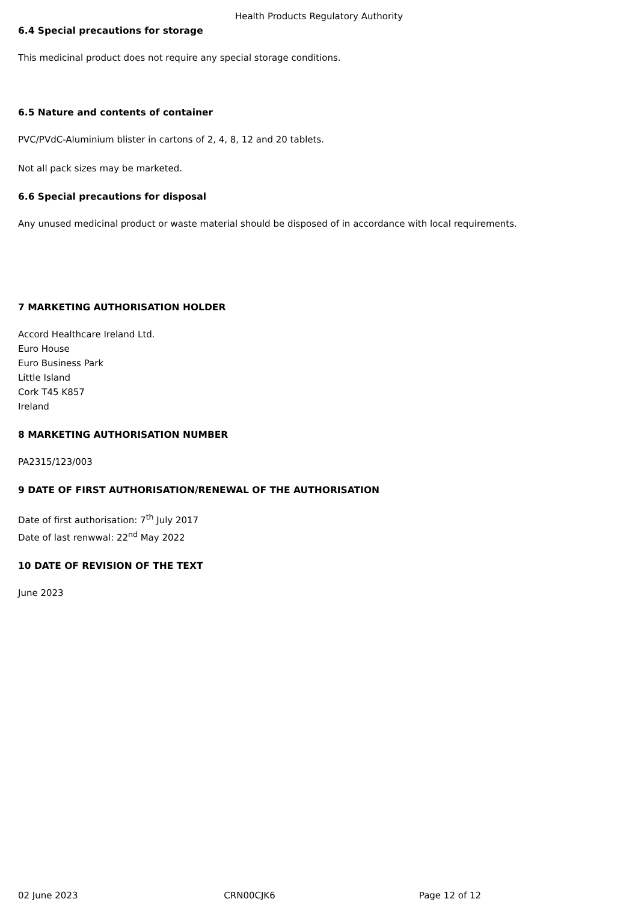Health Products Regulatory Authority
6.4 Special precautions for storage
This medicinal product does not require any special storage conditions.
6.5 Nature and contents of container
PVC/PVdC-Aluminium blister in cartons of 2, 4, 8, 12 and 20 tablets.
Not all pack sizes may be marketed.
6.6 Special precautions for disposal
Any unused medicinal product or waste material should be disposed of in accordance with local requirements.
7 MARKETING AUTHORISATION HOLDER
Accord Healthcare Ireland Ltd.
Euro House
Euro Business Park
Little Island
Cork T45 K857
Ireland
8 MARKETING AUTHORISATION NUMBER
PA2315/123/003
9 DATE OF FIRST AUTHORISATION/RENEWAL OF THE AUTHORISATION
Date of first authorisation: 7<sup>th</sup> July 2017
Date of last renwwal: 22<sup>nd</sup> May 2022
10 DATE OF REVISION OF THE TEXT
June 2023
02 June 2023 CRN00CJK6 Page 12 of 12